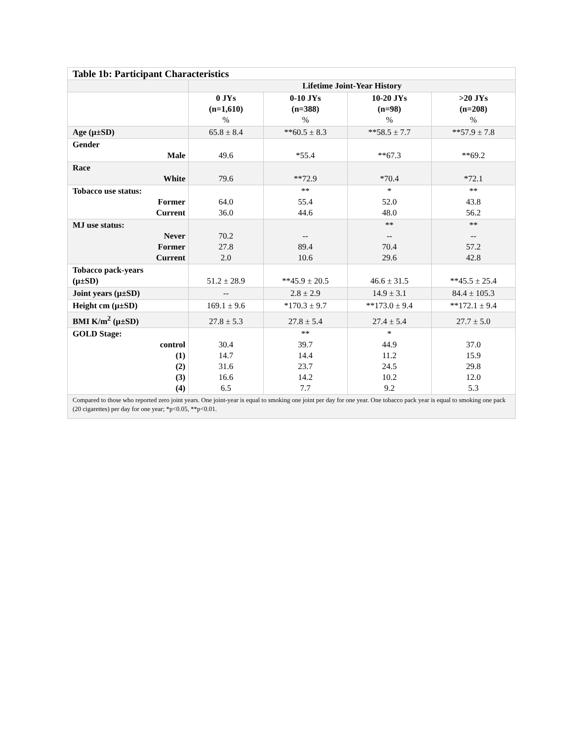| Table 1b: Participant Characteristics | | | | |
| --- | --- | --- | --- | --- |
| | Lifetime Joint-Year History | | | |
| | 0 JYs (n=1,610) % | 0-10 JYs (n=388) % | 10-20 JYs (n=98) % | >20 JYs (n=208) % |
| Age (µ±SD) | 65.8 ± 8.4 | **60.5 ± 8.3 | **58.5 ± 7.7 | **57.9 ± 7.8 |
| Gender Male | 49.6 | *55.4 | **67.3 | **69.2 |
| Race White | 79.6 | **72.9 | *70.4 | *72.1 |
| Tobacco use status: Former Current | 64.0 36.0 | ** 55.4 44.6 | * 52.0 48.0 | ** 43.8 56.2 |
| MJ use status: Never Former Current | 70.2 27.8 2.0 | -- 89.4 10.6 | ** -- 70.4 29.6 | ** -- 57.2 42.8 |
| Tobacco pack-years (µ±SD) | 51.2 ± 28.9 | **45.9 ± 20.5 | 46.6 ± 31.5 | **45.5 ± 25.4 |
| Joint years (µ±SD) | -- | 2.8 ± 2.9 | 14.9 ± 3.1 | 84.4 ± 105.3 |
| Height cm (µ±SD) | 169.1 ± 9.6 | *170.3 ± 9.7 | **173.0 ± 9.4 | **172.1 ± 9.4 |
| BMI K/m<sup>2</sup> (µ±SD) | 27.8 ± 5.3 | 27.8 ± 5.4 | 27.4 ± 5.4 | 27.7 ± 5.0 |
| GOLD Stage: control (1) (2) (3) (4) | 30.4 14.7 31.6 16.6 6.5 | ** 39.7 14.4 23.7 14.2 7.7 | * 44.9 11.2 24.5 10.2 9.2 | 37.0 15.9 29.8 12.0 5.3 |
| Compared to those who reported zero joint years. One joint-year is equal to smoking one joint per day for one year. One tobacco pack year is equal to smoking one pack (20 cigarettes) per day for one year; *p<0.05, **p<0.01. | | | | |